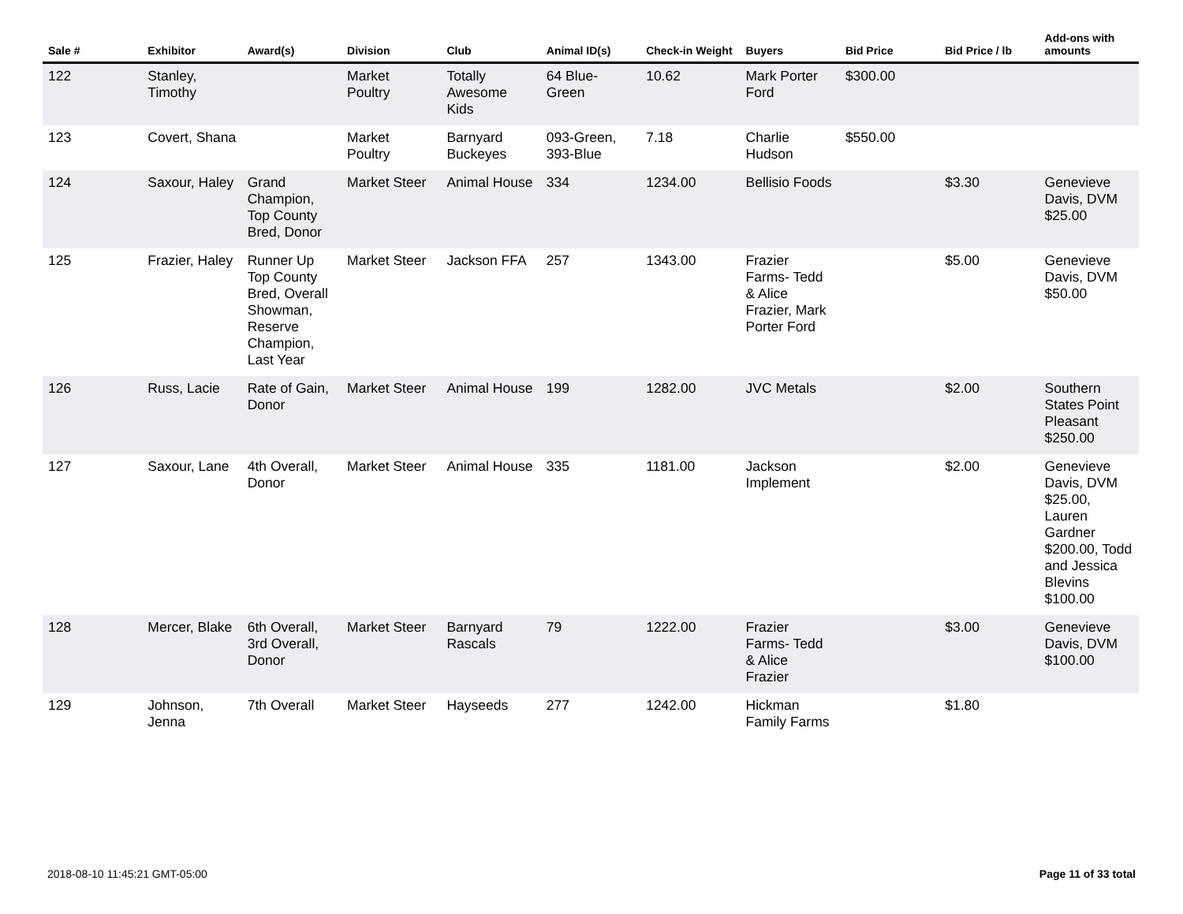| Sale # | Exhibitor | Award(s) | Division | Club | Animal ID(s) | Check-in Weight | Buyers | Bid Price | Bid Price / lb | Add-ons with amounts |
| --- | --- | --- | --- | --- | --- | --- | --- | --- | --- | --- |
| 122 | Stanley, Timothy | | Market Poultry | Totally Awesome Kids | 64 Blue-Green | 10.62 | Mark Porter Ford | $300.00 | | |
| 123 | Covert, Shana | | Market Poultry | Barnyard Buckeyes | 093-Green, 393-Blue | 7.18 | Charlie Hudson | $550.00 | | |
| 124 | Saxour, Haley | Grand Champion, Top County Bred, Donor | Market Steer | Animal House | 334 | 1234.00 | Bellisio Foods | | $3.30 | Genevieve Davis, DVM $25.00 |
| 125 | Frazier, Haley | Runner Up Top County Bred, Overall Showman, Reserve Champion, Last Year | Market Steer | Jackson FFA | 257 | 1343.00 | Frazier Farms- Tedd & Alice Frazier, Mark Porter Ford | | $5.00 | Genevieve Davis, DVM $50.00 |
| 126 | Russ, Lacie | Rate of Gain, Donor | Market Steer | Animal House | 199 | 1282.00 | JVC Metals | | $2.00 | Southern States Point Pleasant $250.00 |
| 127 | Saxour, Lane | 4th Overall, Donor | Market Steer | Animal House | 335 | 1181.00 | Jackson Implement | | $2.00 | Genevieve Davis, DVM $25.00, Lauren Gardner $200.00, Todd and Jessica Blevins $100.00 |
| 128 | Mercer, Blake | 6th Overall, 3rd Overall, Donor | Market Steer | Barnyard Rascals | 79 | 1222.00 | Frazier Farms- Tedd & Alice Frazier | | $3.00 | Genevieve Davis, DVM $100.00 |
| 129 | Johnson, Jenna | 7th Overall | Market Steer | Hayseeds | 277 | 1242.00 | Hickman Family Farms | | $1.80 | |
2018-08-10 11:45:21 GMT-05:00 Page 11 of 33 total